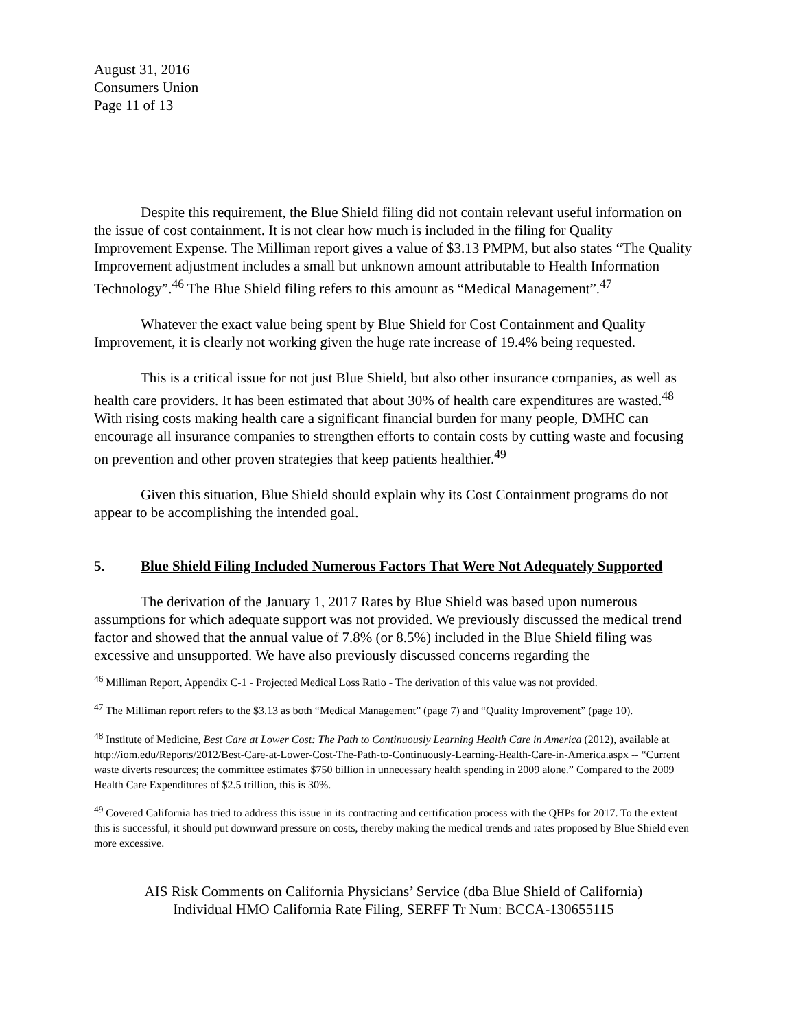August 31, 2016
Consumers Union
Page 11 of 13
Despite this requirement, the Blue Shield filing did not contain relevant useful information on the issue of cost containment. It is not clear how much is included in the filing for Quality Improvement Expense. The Milliman report gives a value of $3.13 PMPM, but also states “The Quality Improvement adjustment includes a small but unknown amount attributable to Health Information Technology”.<sup>46</sup> The Blue Shield filing refers to this amount as “Medical Management”.<sup>47</sup>
Whatever the exact value being spent by Blue Shield for Cost Containment and Quality Improvement, it is clearly not working given the huge rate increase of 19.4% being requested.
This is a critical issue for not just Blue Shield, but also other insurance companies, as well as health care providers. It has been estimated that about 30% of health care expenditures are wasted.<sup>48</sup> With rising costs making health care a significant financial burden for many people, DMHC can encourage all insurance companies to strengthen efforts to contain costs by cutting waste and focusing on prevention and other proven strategies that keep patients healthier.<sup>49</sup>
Given this situation, Blue Shield should explain why its Cost Containment programs do not appear to be accomplishing the intended goal.
5. Blue Shield Filing Included Numerous Factors That Were Not Adequately Supported
The derivation of the January 1, 2017 Rates by Blue Shield was based upon numerous assumptions for which adequate support was not provided. We previously discussed the medical trend factor and showed that the annual value of 7.8% (or 8.5%) included in the Blue Shield filing was excessive and unsupported. We have also previously discussed concerns regarding the
<sup>46</sup> Milliman Report, Appendix C-1 - Projected Medical Loss Ratio - The derivation of this value was not provided.
<sup>47</sup> The Milliman report refers to the $3.13 as both “Medical Management” (page 7) and “Quality Improvement” (page 10).
<sup>48</sup> Institute of Medicine, Best Care at Lower Cost: The Path to Continuously Learning Health Care in America (2012), available at http://iom.edu/Reports/2012/Best-Care-at-Lower-Cost-The-Path-to-Continuously-Learning-Health-Care-in-America.aspx -- “Current waste diverts resources; the committee estimates $750 billion in unnecessary health spending in 2009 alone.” Compared to the 2009 Health Care Expenditures of $2.5 trillion, this is 30%.
<sup>49</sup> Covered California has tried to address this issue in its contracting and certification process with the QHPs for 2017. To the extent this is successful, it should put downward pressure on costs, thereby making the medical trends and rates proposed by Blue Shield even more excessive.
AIS Risk Comments on California Physicians’ Service (dba Blue Shield of California)
Individual HMO California Rate Filing, SERFF Tr Num: BCCA-130655115